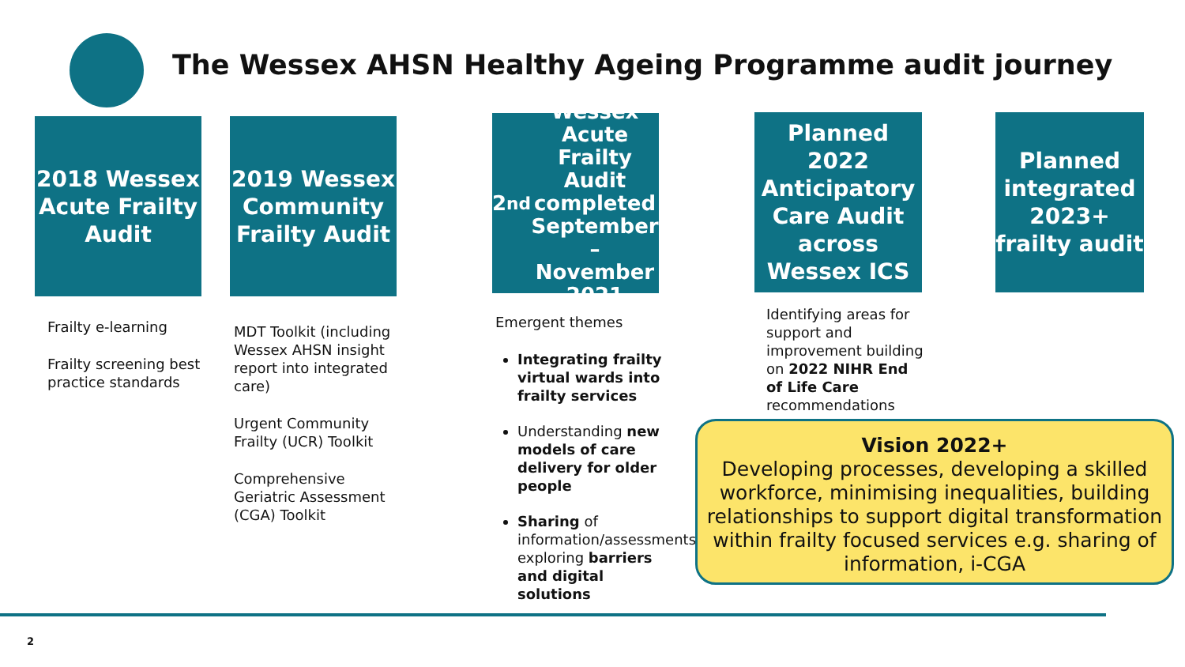The Wessex AHSN Healthy Ageing Programme audit journey
2018 Wessex Acute Frailty Audit
2019 Wessex Community Frailty Audit
2<sup>nd</sup> Wessex Acute Frailty Audit completed September – November 2021
Planned 2022 Anticipatory Care Audit across Wessex ICS
Planned integrated 2023+ frailty audit
Frailty e-learning
Frailty screening best practice standards
MDT Toolkit (including Wessex AHSN insight report into integrated care)
Urgent Community Frailty (UCR) Toolkit
Comprehensive Geriatric Assessment (CGA) Toolkit
Emergent themes
Integrating frailty virtual wards into frailty services
Understanding new models of care delivery for older people
Sharing of information/assessments, exploring barriers and digital solutions
Identifying areas for support and improvement building on 2022 NIHR End of Life Care recommendations
Vision 2022+
Developing processes, developing a skilled workforce, minimising inequalities, building relationships to support digital transformation within frailty focused services e.g. sharing of information, i-CGA
2